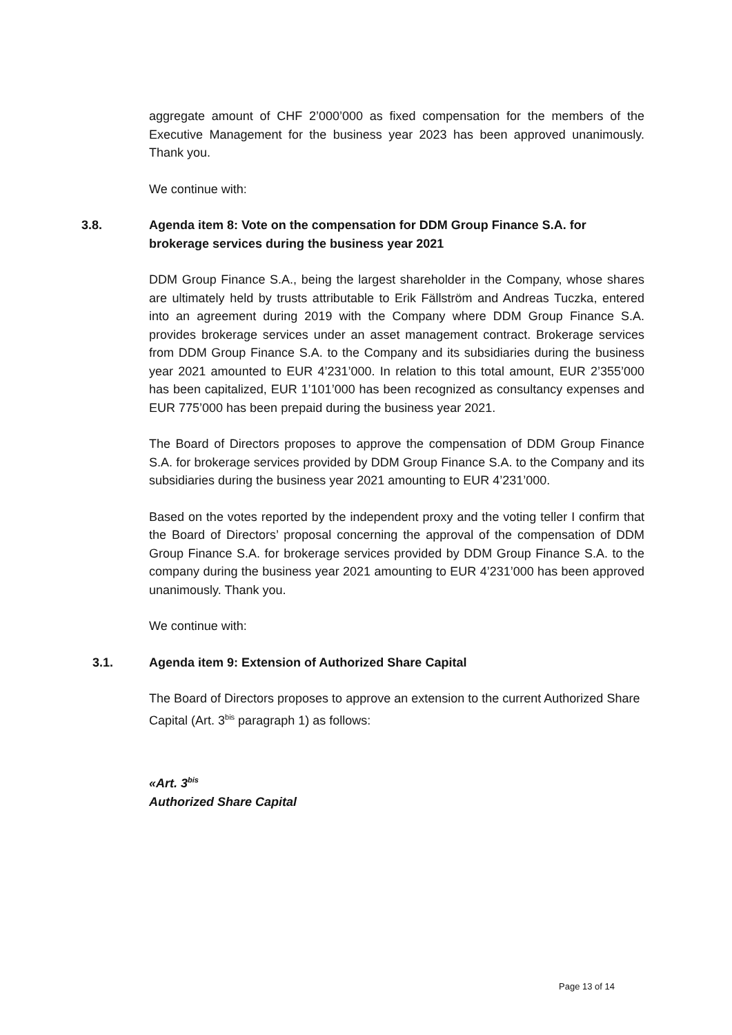aggregate amount of CHF 2’000’000 as fixed compensation for the members of the Executive Management for the business year 2023 has been approved unanimously. Thank you.
We continue with:
3.8. Agenda item 8: Vote on the compensation for DDM Group Finance S.A. for brokerage services during the business year 2021
DDM Group Finance S.A., being the largest shareholder in the Company, whose shares are ultimately held by trusts attributable to Erik Fällström and Andreas Tuczka, entered into an agreement during 2019 with the Company where DDM Group Finance S.A. provides brokerage services under an asset management contract. Brokerage services from DDM Group Finance S.A. to the Company and its subsidiaries during the business year 2021 amounted to EUR 4’231’000. In relation to this total amount, EUR 2’355’000 has been capitalized, EUR 1’101’000 has been recognized as consultancy expenses and EUR 775’000 has been prepaid during the business year 2021.
The Board of Directors proposes to approve the compensation of DDM Group Finance S.A. for brokerage services provided by DDM Group Finance S.A. to the Company and its subsidiaries during the business year 2021 amounting to EUR 4’231’000.
Based on the votes reported by the independent proxy and the voting teller I confirm that the Board of Directors’ proposal concerning the approval of the compensation of DDM Group Finance S.A. for brokerage services provided by DDM Group Finance S.A. to the company during the business year 2021 amounting to EUR 4’231’000 has been approved unanimously. Thank you.
We continue with:
3.1. Agenda item 9: Extension of Authorized Share Capital
The Board of Directors proposes to approve an extension to the current Authorized Share Capital (Art. 3<sup>bis</sup> paragraph 1) as follows:
«Art. 3<sup>bis</sup>
Authorized Share Capital
Page 13 of 14